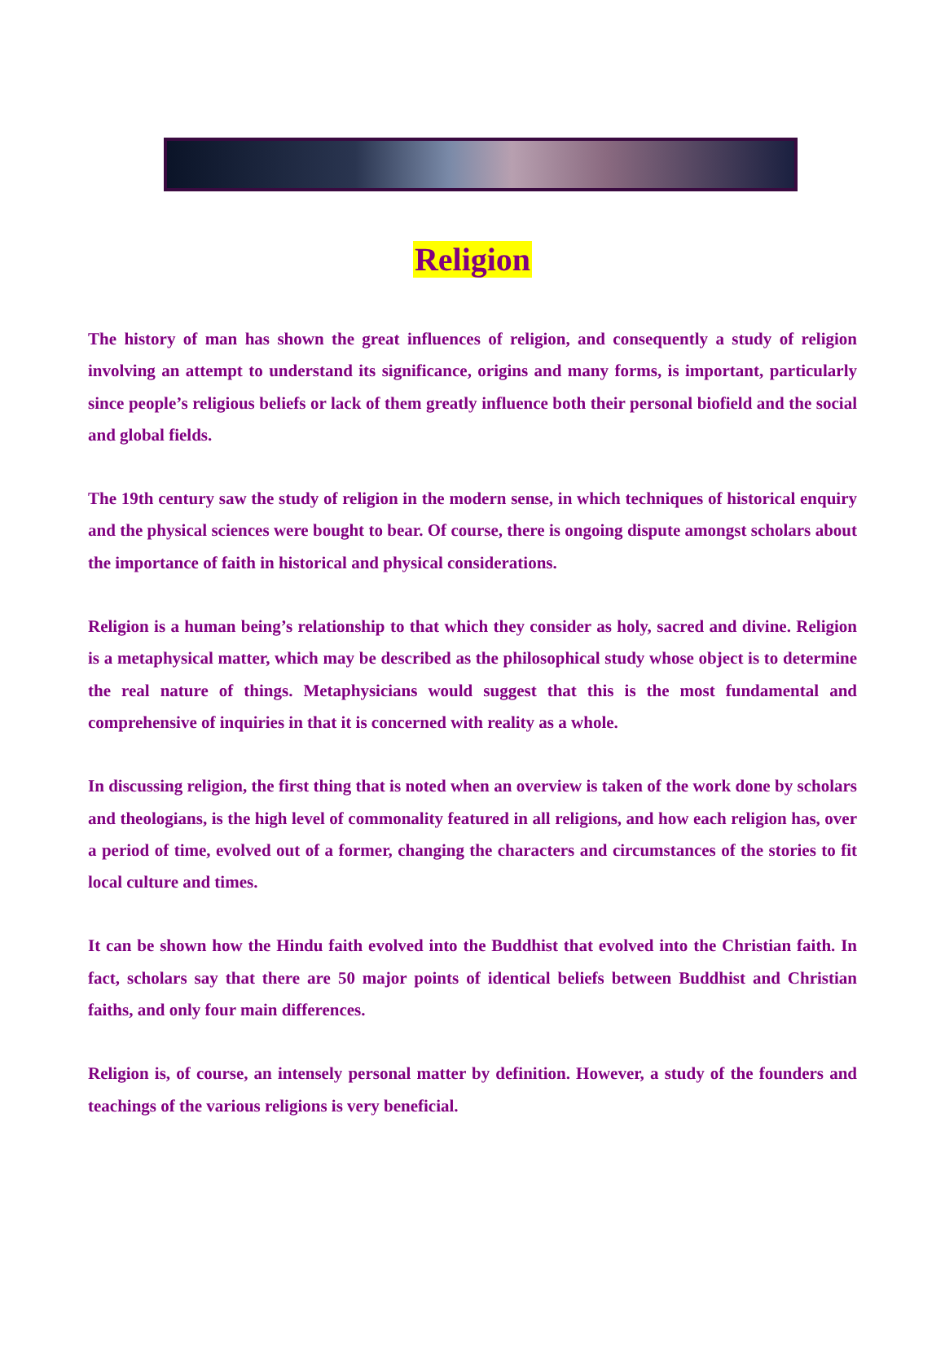Religion
The history of man has shown the great influences of religion, and consequently a study of religion involving an attempt to understand its significance, origins and many forms, is important, particularly since people’s religious beliefs or lack of them greatly influence both their personal biofield and the social and global fields.
The 19th century saw the study of religion in the modern sense, in which techniques of historical enquiry and the physical sciences were bought to bear. Of course, there is ongoing dispute amongst scholars about the importance of faith in historical and physical considerations.
Religion is a human being’s relationship to that which they consider as holy, sacred and divine. Religion is a metaphysical matter, which may be described as the philosophical study whose object is to determine the real nature of things. Metaphysicians would suggest that this is the most fundamental and comprehensive of inquiries in that it is concerned with reality as a whole.
In discussing religion, the first thing that is noted when an overview is taken of the work done by scholars and theologians, is the high level of commonality featured in all religions, and how each religion has, over a period of time, evolved out of a former, changing the characters and circumstances of the stories to fit local culture and times.
It can be shown how the Hindu faith evolved into the Buddhist that evolved into the Christian faith. In fact, scholars say that there are 50 major points of identical beliefs between Buddhist and Christian faiths, and only four main differences.
Religion is, of course, an intensely personal matter by definition. However, a study of the founders and teachings of the various religions is very beneficial.